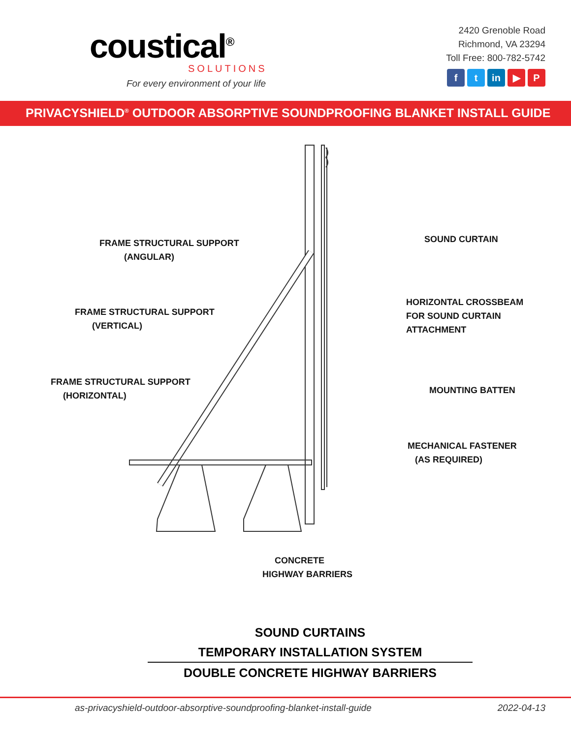coustical<sup>®</sup>
SOLUTIONS
For every environment of your life
2420 Grenoble Road
Richmond, VA 23294
Toll Free: 800-782-5742
ft in ▶ P
PRIVACYSHIELD<sup>®</sup> OUTDOOR ABSORPTIVE SOUNDPROOFING BLANKET INSTALL GUIDE
FRAME STRUCTURAL SUPPORT
(ANGULAR)
FRAME STRUCTURAL SUPPORT
(VERTICAL)
FRAME STRUCTURAL SUPPORT
(HORIZONTAL)
SOUND CURTAIN
HORIZONTAL CROSSBEAM
FOR SOUND CURTAIN
ATTACHMENT
MOUNTING BATTEN
MECHANICAL FASTENER
(AS REQUIRED)
CONCRETE
HIGHWAY BARRIERS
SOUND CURTAINS
TEMPORARY INSTALLATION SYSTEM
DOUBLE CONCRETE HIGHWAY BARRIERS
as-privacyshield-outdoor-absorptive-soundproofing-blanket-install-guide 2022-04-13